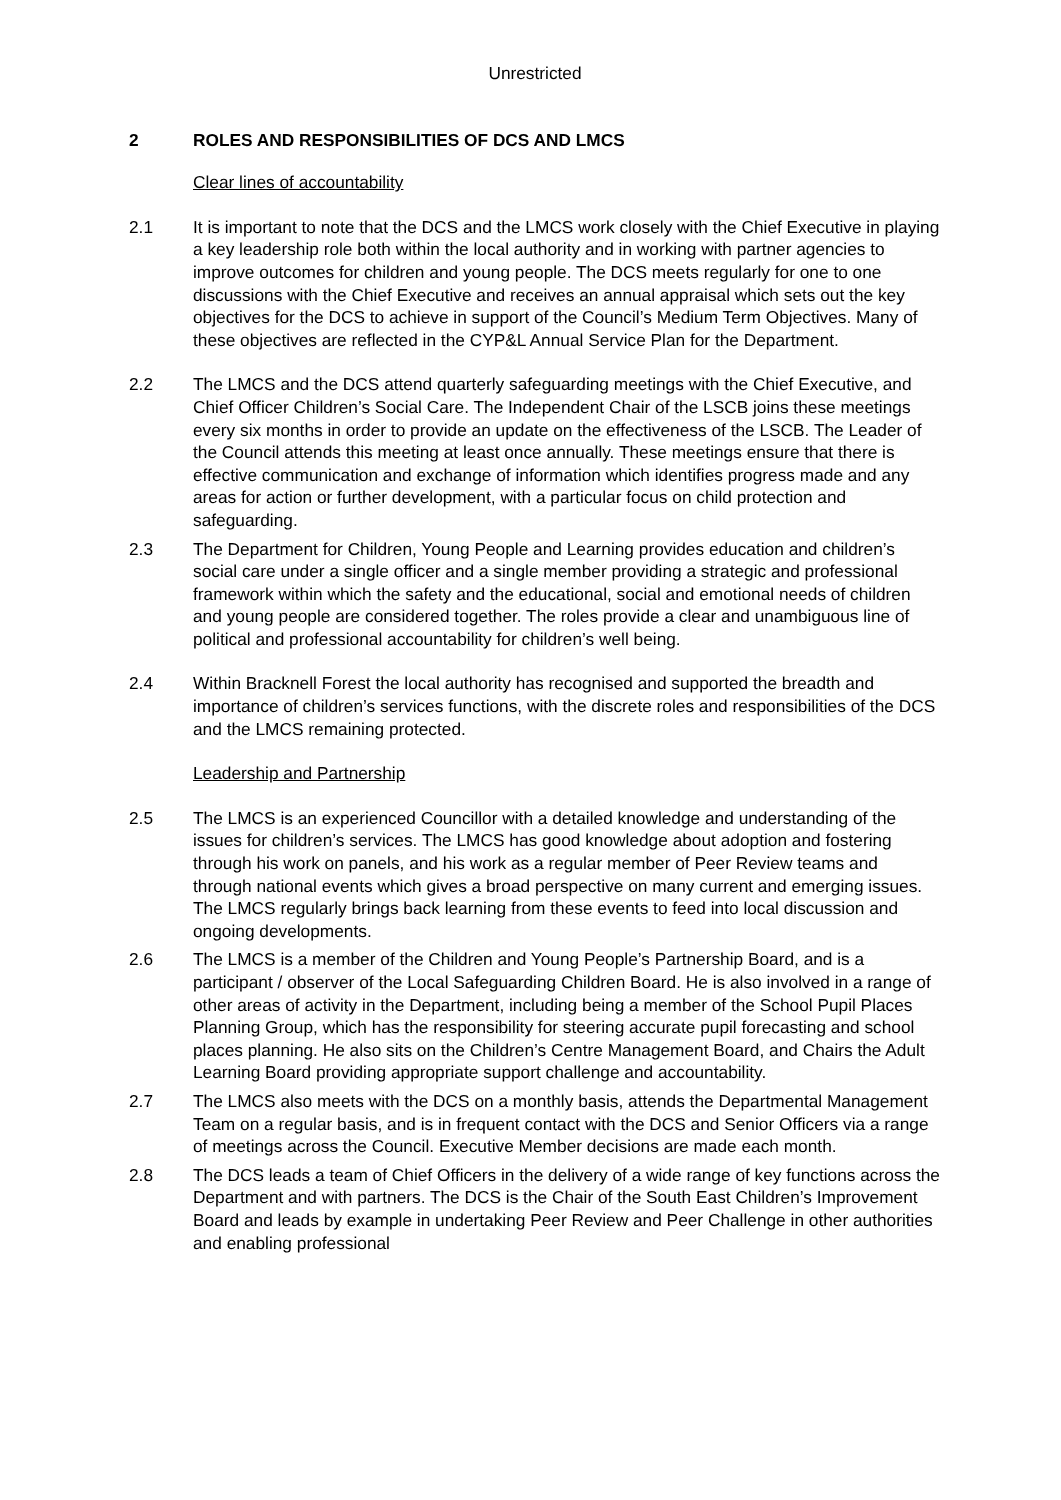Unrestricted
2 ROLES AND RESPONSIBILITIES OF DCS AND LMCS
Clear lines of accountability
2.1 It is important to note that the DCS and the LMCS work closely with the Chief Executive in playing a key leadership role both within the local authority and in working with partner agencies to improve outcomes for children and young people. The DCS meets regularly for one to one discussions with the Chief Executive and receives an annual appraisal which sets out the key objectives for the DCS to achieve in support of the Council’s Medium Term Objectives. Many of these objectives are reflected in the CYP&L Annual Service Plan for the Department.
2.2 The LMCS and the DCS attend quarterly safeguarding meetings with the Chief Executive, and Chief Officer Children’s Social Care. The Independent Chair of the LSCB joins these meetings every six months in order to provide an update on the effectiveness of the LSCB. The Leader of the Council attends this meeting at least once annually. These meetings ensure that there is effective communication and exchange of information which identifies progress made and any areas for action or further development, with a particular focus on child protection and safeguarding.
2.3 The Department for Children, Young People and Learning provides education and children’s social care under a single officer and a single member providing a strategic and professional framework within which the safety and the educational, social and emotional needs of children and young people are considered together. The roles provide a clear and unambiguous line of political and professional accountability for children’s well being.
2.4 Within Bracknell Forest the local authority has recognised and supported the breadth and importance of children’s services functions, with the discrete roles and responsibilities of the DCS and the LMCS remaining protected.
Leadership and Partnership
2.5 The LMCS is an experienced Councillor with a detailed knowledge and understanding of the issues for children’s services. The LMCS has good knowledge about adoption and fostering through his work on panels, and his work as a regular member of Peer Review teams and through national events which gives a broad perspective on many current and emerging issues. The LMCS regularly brings back learning from these events to feed into local discussion and ongoing developments.
2.6 The LMCS is a member of the Children and Young People’s Partnership Board, and is a participant / observer of the Local Safeguarding Children Board. He is also involved in a range of other areas of activity in the Department, including being a member of the School Pupil Places Planning Group, which has the responsibility for steering accurate pupil forecasting and school places planning. He also sits on the Children’s Centre Management Board, and Chairs the Adult Learning Board providing appropriate support challenge and accountability.
2.7 The LMCS also meets with the DCS on a monthly basis, attends the Departmental Management Team on a regular basis, and is in frequent contact with the DCS and Senior Officers via a range of meetings across the Council. Executive Member decisions are made each month.
2.8 The DCS leads a team of Chief Officers in the delivery of a wide range of key functions across the Department and with partners. The DCS is the Chair of the South East Children’s Improvement Board and leads by example in undertaking Peer Review and Peer Challenge in other authorities and enabling professional